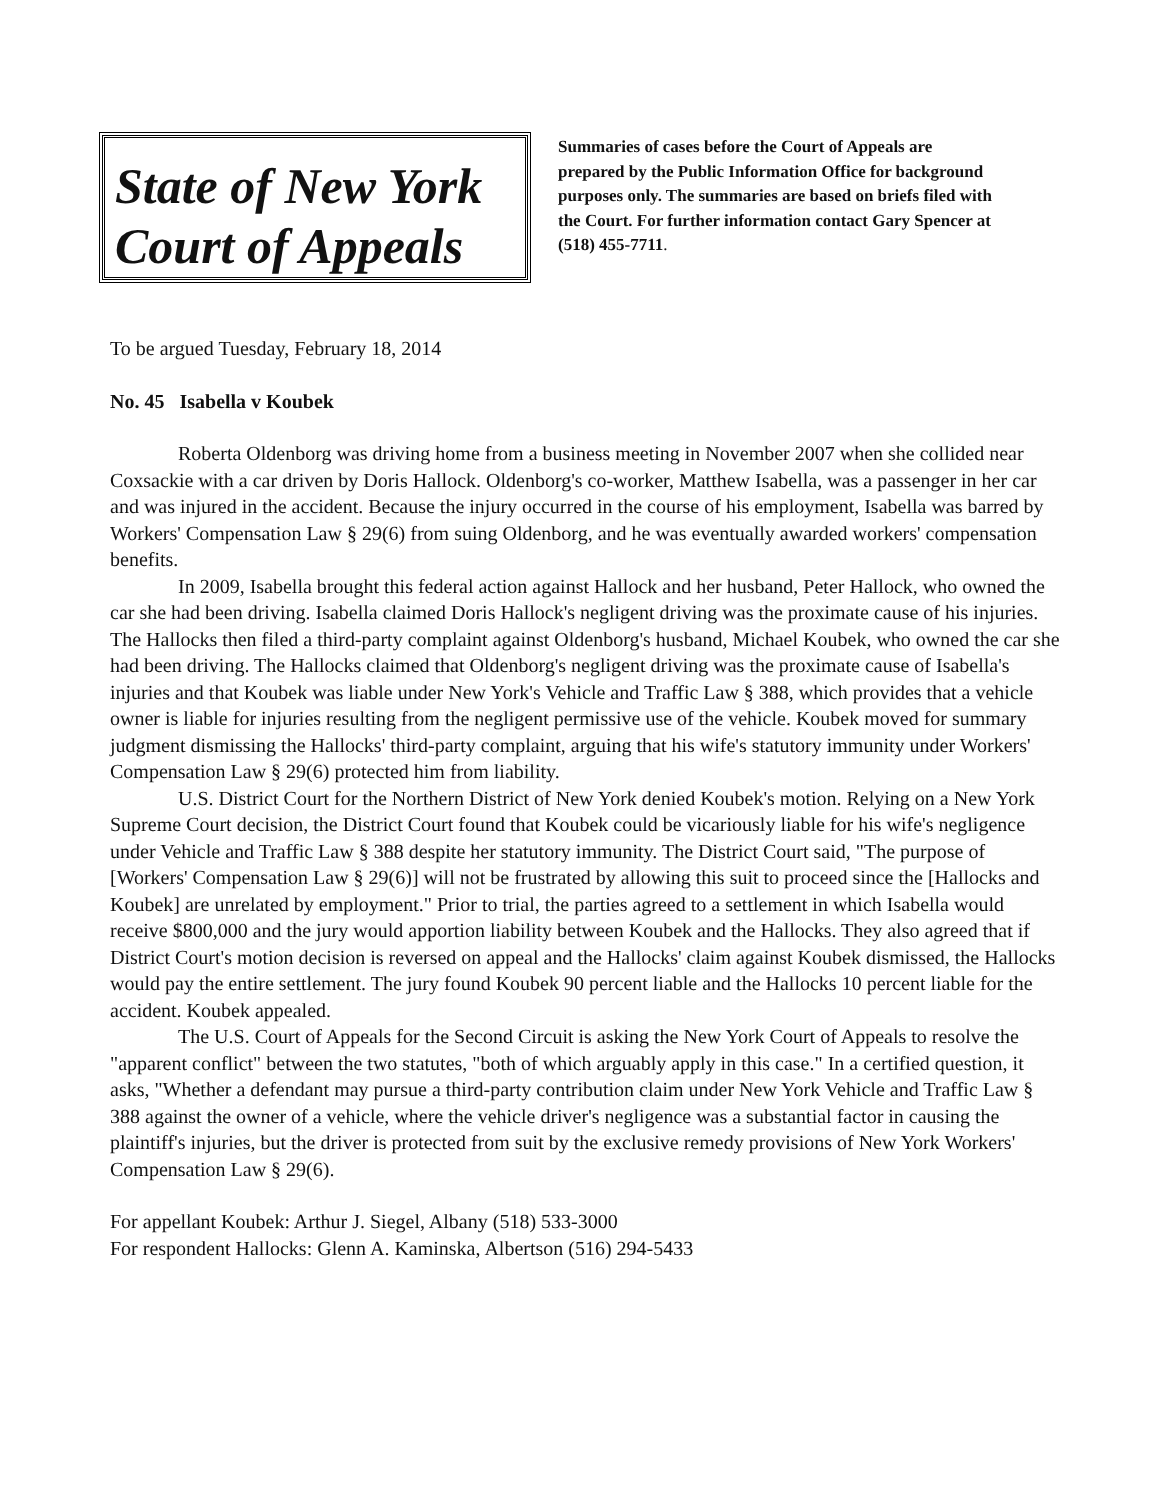State of New York
Court of Appeals
Summaries of cases before the Court of Appeals are prepared by the Public Information Office for background purposes only. The summaries are based on briefs filed with the Court. For further information contact Gary Spencer at (518) 455-7711.
To be argued Tuesday, February 18, 2014
No. 45 Isabella v Koubek
Roberta Oldenborg was driving home from a business meeting in November 2007 when she collided near Coxsackie with a car driven by Doris Hallock. Oldenborg's co-worker, Matthew Isabella, was a passenger in her car and was injured in the accident. Because the injury occurred in the course of his employment, Isabella was barred by Workers' Compensation Law § 29(6) from suing Oldenborg, and he was eventually awarded workers' compensation benefits.
In 2009, Isabella brought this federal action against Hallock and her husband, Peter Hallock, who owned the car she had been driving. Isabella claimed Doris Hallock's negligent driving was the proximate cause of his injuries. The Hallocks then filed a third-party complaint against Oldenborg's husband, Michael Koubek, who owned the car she had been driving. The Hallocks claimed that Oldenborg's negligent driving was the proximate cause of Isabella's injuries and that Koubek was liable under New York's Vehicle and Traffic Law § 388, which provides that a vehicle owner is liable for injuries resulting from the negligent permissive use of the vehicle. Koubek moved for summary judgment dismissing the Hallocks' third-party complaint, arguing that his wife's statutory immunity under Workers' Compensation Law § 29(6) protected him from liability.
U.S. District Court for the Northern District of New York denied Koubek's motion. Relying on a New York Supreme Court decision, the District Court found that Koubek could be vicariously liable for his wife's negligence under Vehicle and Traffic Law § 388 despite her statutory immunity. The District Court said, "The purpose of [Workers' Compensation Law § 29(6)] will not be frustrated by allowing this suit to proceed since the [Hallocks and Koubek] are unrelated by employment." Prior to trial, the parties agreed to a settlement in which Isabella would receive $800,000 and the jury would apportion liability between Koubek and the Hallocks. They also agreed that if District Court's motion decision is reversed on appeal and the Hallocks' claim against Koubek dismissed, the Hallocks would pay the entire settlement. The jury found Koubek 90 percent liable and the Hallocks 10 percent liable for the accident. Koubek appealed.
The U.S. Court of Appeals for the Second Circuit is asking the New York Court of Appeals to resolve the "apparent conflict" between the two statutes, "both of which arguably apply in this case." In a certified question, it asks, "Whether a defendant may pursue a third-party contribution claim under New York Vehicle and Traffic Law § 388 against the owner of a vehicle, where the vehicle driver's negligence was a substantial factor in causing the plaintiff's injuries, but the driver is protected from suit by the exclusive remedy provisions of New York Workers' Compensation Law § 29(6).
For appellant Koubek: Arthur J. Siegel, Albany (518) 533-3000
For respondent Hallocks: Glenn A. Kaminska, Albertson (516) 294-5433